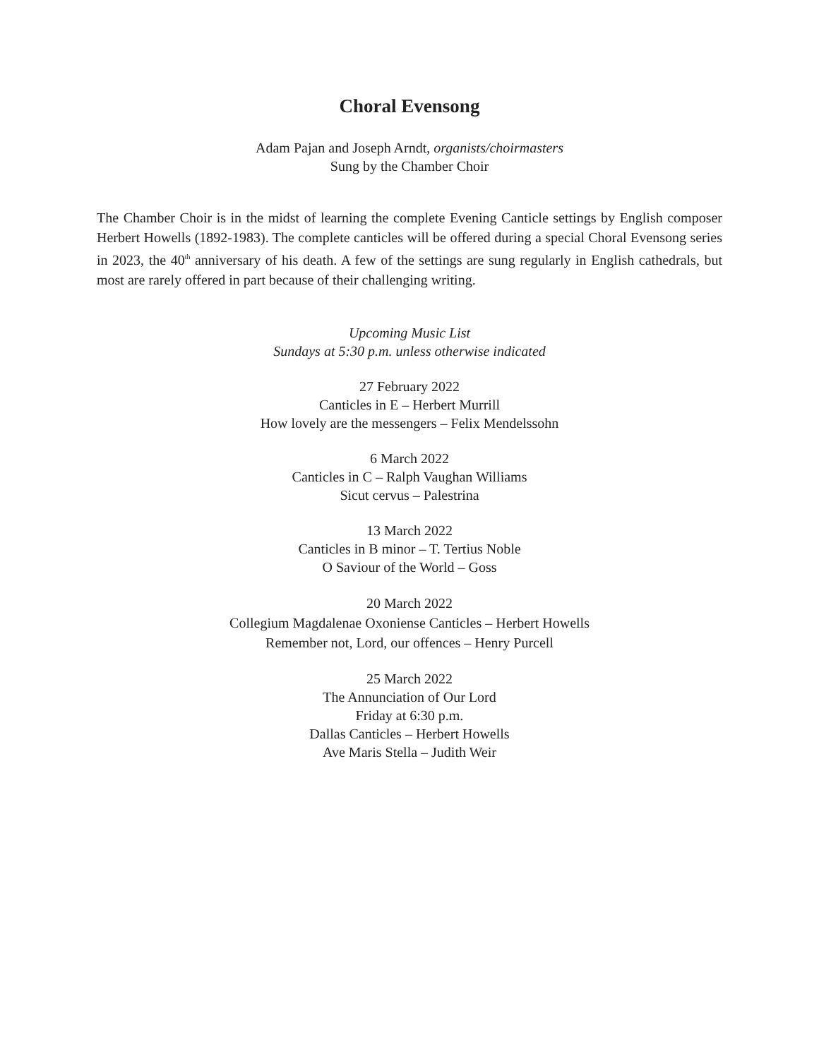Choral Evensong
Adam Pajan and Joseph Arndt, organists/choirmasters
Sung by the Chamber Choir
The Chamber Choir is in the midst of learning the complete Evening Canticle settings by English composer Herbert Howells (1892-1983). The complete canticles will be offered during a special Choral Evensong series in 2023, the 40<sup>th</sup> anniversary of his death. A few of the settings are sung regularly in English cathedrals, but most are rarely offered in part because of their challenging writing.
Upcoming Music List
Sundays at 5:30 p.m. unless otherwise indicated
27 February 2022
Canticles in E – Herbert Murrill
How lovely are the messengers – Felix Mendelssohn
6 March 2022
Canticles in C – Ralph Vaughan Williams
Sicut cervus – Palestrina
13 March 2022
Canticles in B minor – T. Tertius Noble
O Saviour of the World – Goss
20 March 2022
Collegium Magdalenae Oxoniense Canticles – Herbert Howells
Remember not, Lord, our offences – Henry Purcell
25 March 2022
The Annunciation of Our Lord
Friday at 6:30 p.m.
Dallas Canticles – Herbert Howells
Ave Maris Stella – Judith Weir